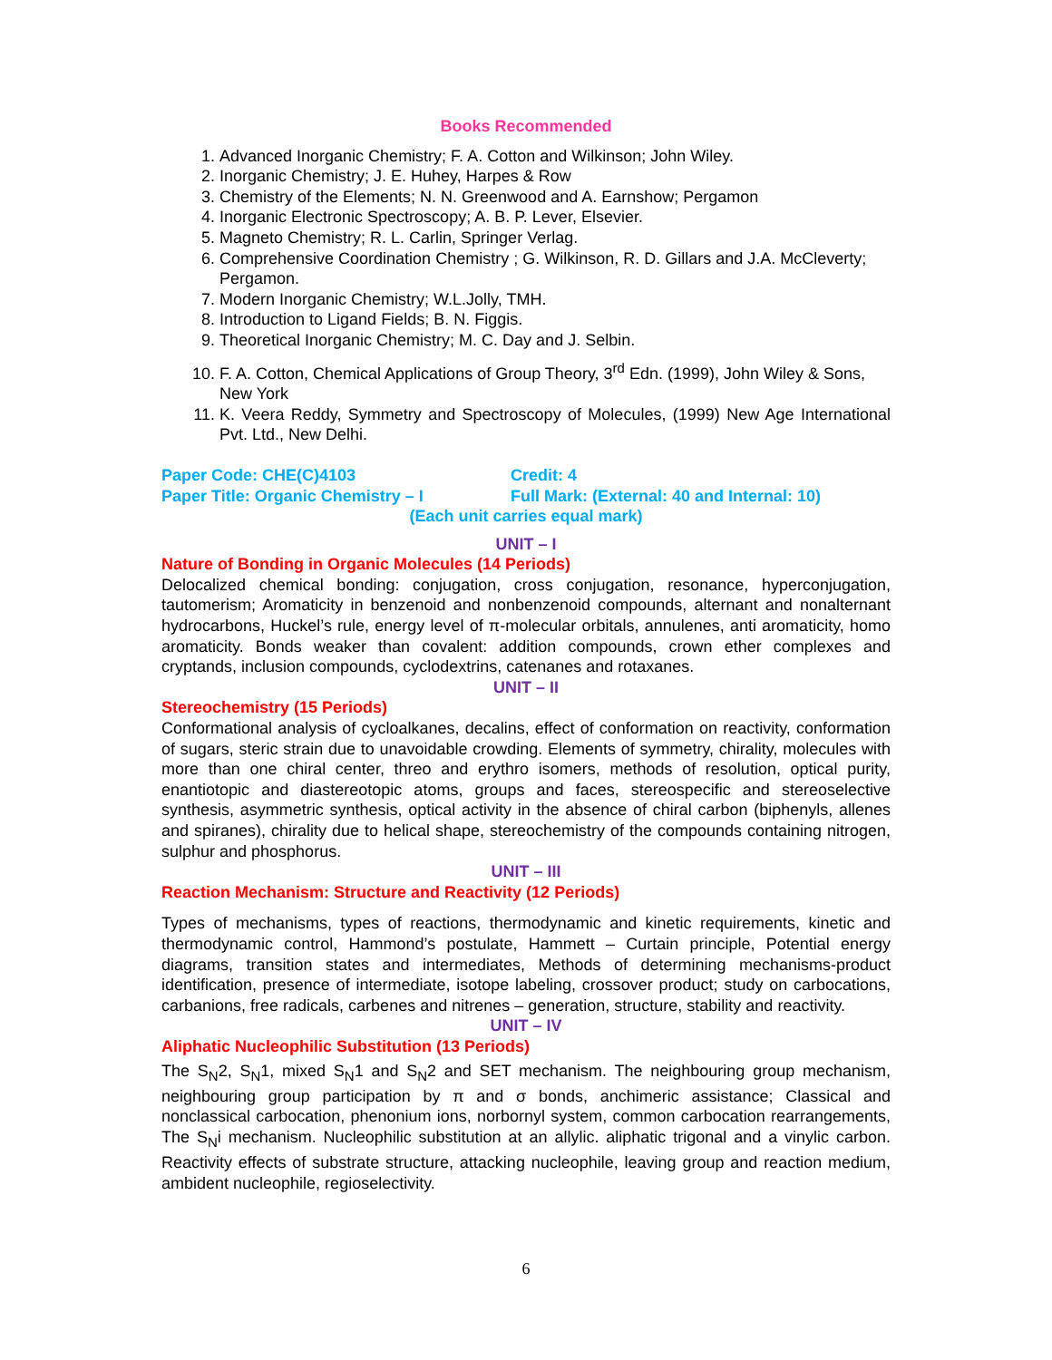Books Recommended
1. Advanced Inorganic Chemistry; F. A. Cotton and Wilkinson; John Wiley.
2. Inorganic Chemistry; J. E. Huhey, Harpes & Row
3. Chemistry of the Elements; N. N. Greenwood and A. Earnshow; Pergamon
4. Inorganic Electronic Spectroscopy; A. B. P. Lever, Elsevier.
5. Magneto Chemistry; R. L. Carlin, Springer Verlag.
6. Comprehensive Coordination Chemistry ; G. Wilkinson, R. D. Gillars and J.A. McCleverty; Pergamon.
7. Modern Inorganic Chemistry; W.L.Jolly, TMH.
8. Introduction to Ligand Fields; B. N. Figgis.
9. Theoretical Inorganic Chemistry; M. C. Day and J. Selbin.
10. F. A. Cotton, Chemical Applications of Group Theory, 3<sup>rd</sup> Edn. (1999), John Wiley & Sons, New York
11. K. Veera Reddy, Symmetry and Spectroscopy of Molecules, (1999) New Age International Pvt. Ltd., New Delhi.
Paper Code: CHE(C)4103 Credit: 4
Paper Title: Organic Chemistry – I Full Mark: (External: 40 and Internal: 10)
(Each unit carries equal mark)
UNIT – I
Nature of Bonding in Organic Molecules (14 Periods)
Delocalized chemical bonding: conjugation, cross conjugation, resonance, hyperconjugation, tautomerism; Aromaticity in benzenoid and nonbenzenoid compounds, alternant and nonalternant hydrocarbons, Huckel’s rule, energy level of π-molecular orbitals, annulenes, anti aromaticity, homo aromaticity. Bonds weaker than covalent: addition compounds, crown ether complexes and cryptands, inclusion compounds, cyclodextrins, catenanes and rotaxanes.
UNIT – II
Stereochemistry (15 Periods)
Conformational analysis of cycloalkanes, decalins, effect of conformation on reactivity, conformation of sugars, steric strain due to unavoidable crowding. Elements of symmetry, chirality, molecules with more than one chiral center, threo and erythro isomers, methods of resolution, optical purity, enantiotopic and diastereotopic atoms, groups and faces, stereospecific and stereoselective synthesis, asymmetric synthesis, optical activity in the absence of chiral carbon (biphenyls, allenes and spiranes), chirality due to helical shape, stereochemistry of the compounds containing nitrogen, sulphur and phosphorus.
UNIT – III
Reaction Mechanism: Structure and Reactivity (12 Periods)
Types of mechanisms, types of reactions, thermodynamic and kinetic requirements, kinetic and thermodynamic control, Hammond’s postulate, Hammett – Curtain principle, Potential energy diagrams, transition states and intermediates, Methods of determining mechanisms-product identification, presence of intermediate, isotope labeling, crossover product; study on carbocations, carbanions, free radicals, carbenes and nitrenes – generation, structure, stability and reactivity.
UNIT – IV
Aliphatic Nucleophilic Substitution (13 Periods)
The S<sub>N</sub>2, S<sub>N</sub>1, mixed S<sub>N</sub>1 and S<sub>N</sub>2 and SET mechanism. The neighbouring group mechanism, neighbouring group participation by π and σ bonds, anchimeric assistance; Classical and nonclassical carbocation, phenonium ions, norbornyl system, common carbocation rearrangements, The S<sub>N</sub>i mechanism. Nucleophilic substitution at an allylic. aliphatic trigonal and a vinylic carbon. Reactivity effects of substrate structure, attacking nucleophile, leaving group and reaction medium, ambident nucleophile, regioselectivity.
6